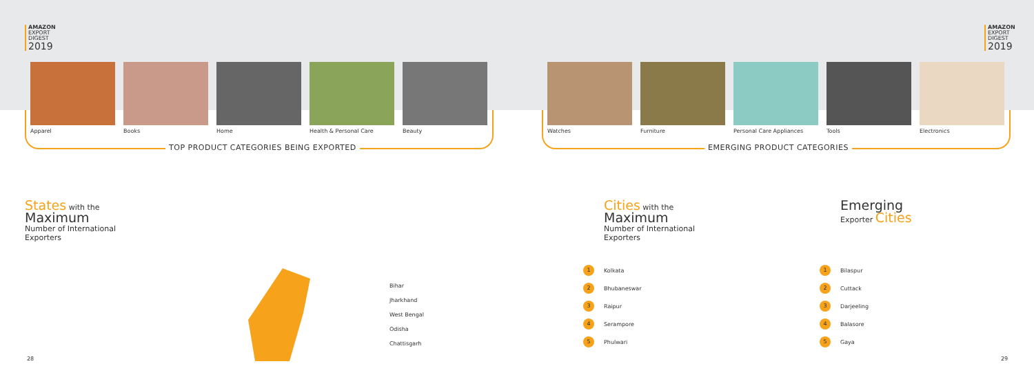AMAZON
EXPORT
DIGEST
2019
Apparel Books Home Health & Personal Care Beauty
TOP PRODUCT CATEGORIES BEING EXPORTED
States with the
Maximum
Number of International
Exporters
Bihar
Jharkhand
West Bengal
Odisha
Chattisgarh
28
AMAZON
EXPORT
DIGEST
2019
Watches Furniture Personal Care Appliances Tools Electronics
EMERGING PRODUCT CATEGORIES
Cities with the
Maximum
Number of International
Exporters
1 Kolkata
2 Bhubaneswar
3 Raipur
4 Serampore
5 Phulwari
Emerging
Exporter Cities
1 Bilaspur
2 Cuttack
3 Darjeeling
4 Balasore
5 Gaya
29